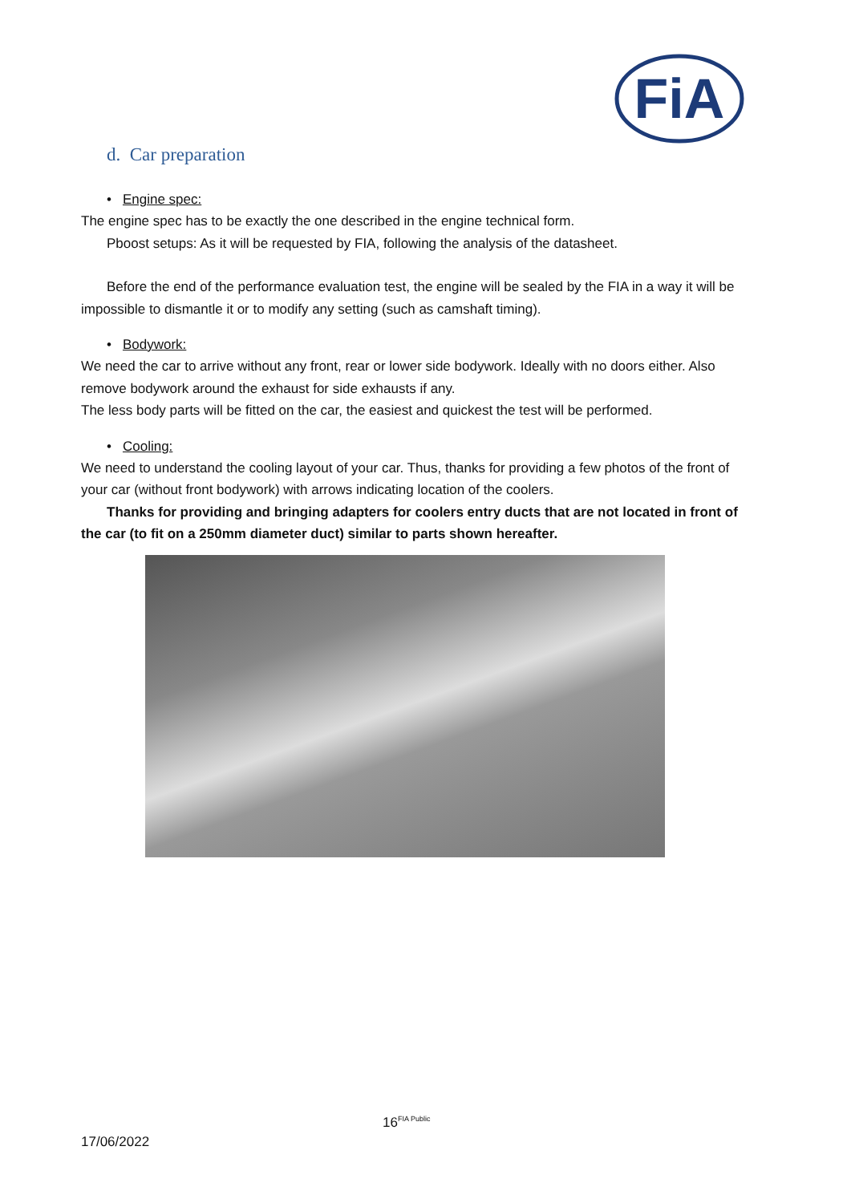FiA
d. Car preparation
• Engine spec:
The engine spec has to be exactly the one described in the engine technical form.
Pboost setups: As it will be requested by FIA, following the analysis of the datasheet.
Before the end of the performance evaluation test, the engine will be sealed by the FIA in a way it will be impossible to dismantle it or to modify any setting (such as camshaft timing).
• Bodywork:
We need the car to arrive without any front, rear or lower side bodywork. Ideally with no doors either. Also remove bodywork around the exhaust for side exhausts if any.
The less body parts will be fitted on the car, the easiest and quickest the test will be performed.
• Cooling:
We need to understand the cooling layout of your car. Thus, thanks for providing a few photos of the front of your car (without front bodywork) with arrows indicating location of the coolers.
Thanks for providing and bringing adapters for coolers entry ducts that are not located in front of the car (to fit on a 250mm diameter duct) similar to parts shown hereafter.
16<sup>FIA Public</sup>
17/06/2022